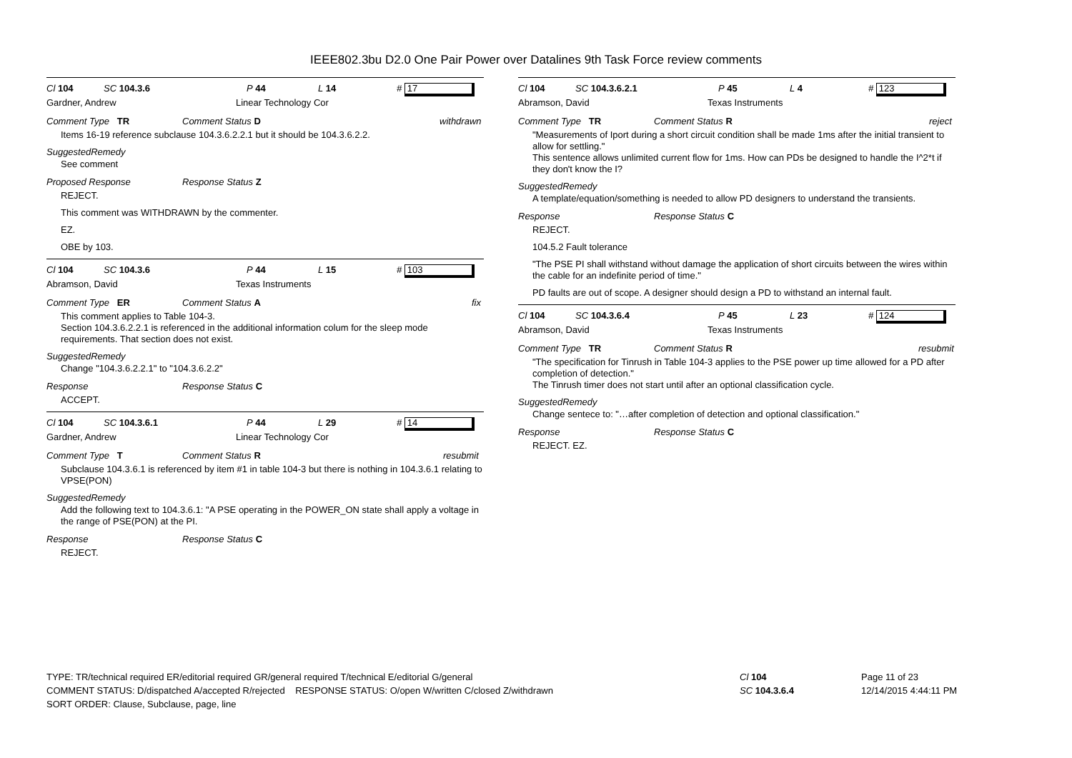IEEE802.3bu D2.0 One Pair Power over Datalines 9th Task Force review comments
Cl 104 SC 104.3.6 P 44 L 14 # 17
Gardner, Andrew Linear Technology Cor
Comment Type TR Comment Status D withdrawn
Items 16-19 reference subclause 104.3.6.2.2.1 but it should be 104.3.6.2.2.
SuggestedRemedy
See comment
Proposed Response Response Status Z
REJECT.
This comment was WITHDRAWN by the commenter.
EZ.
OBE by 103.
Cl 104 SC 104.3.6 P 44 L 15 # 103
Abramson, David Texas Instruments
Comment Type ER Comment Status A fix
This comment applies to Table 104-3.
Section 104.3.6.2.2.1 is referenced in the additional information colum for the sleep mode requirements. That section does not exist.
SuggestedRemedy
Change "104.3.6.2.2.1" to "104.3.6.2.2"
Response Response Status C
ACCEPT.
Cl 104 SC 104.3.6.1 P 44 L 29 # 14
Gardner, Andrew Linear Technology Cor
Comment Type T Comment Status R resubmit
Subclause 104.3.6.1 is referenced by item #1 in table 104-3 but there is nothing in 104.3.6.1 relating to VPSE(PON)
SuggestedRemedy
Add the following text to 104.3.6.1: "A PSE operating in the POWER_ON state shall apply a voltage in the range of PSE(PON) at the PI.
Response Response Status C
REJECT.
Cl 104 SC 104.3.6.2.1 P 45 L 4 # 123
Abramson, David Texas Instruments
Comment Type TR Comment Status R reject
"Measurements of Iport during a short circuit condition shall be made 1ms after the initial transient to allow for settling."
This sentence allows unlimited current flow for 1ms. How can PDs be designed to handle the I^2*t if they don't know the I?
SuggestedRemedy
A template/equation/something is needed to allow PD designers to understand the transients.
Response Response Status C
REJECT.
104.5.2 Fault tolerance
"The PSE PI shall withstand without damage the application of short circuits between the wires within the cable for an indefinite period of time."
PD faults are out of scope. A designer should design a PD to withstand an internal fault.
Cl 104 SC 104.3.6.4 P 45 L 23 # 124
Abramson, David Texas Instruments
Comment Type TR Comment Status R resubmit
"The specification for Tinrush in Table 104-3 applies to the PSE power up time allowed for a PD after completion of detection."
The Tinrush timer does not start until after an optional classification cycle.
SuggestedRemedy
Change sentece to: "…after completion of detection and optional classification."
Response Response Status C
REJECT. EZ.
TYPE: TR/technical required ER/editorial required GR/general required T/technical E/editorial G/general
COMMENT STATUS: D/dispatched A/accepted R/rejected RESPONSE STATUS: O/open W/written C/closed Z/withdrawn
SORT ORDER: Clause, Subclause, page, line
Cl 104
SC 104.3.6.4
Page 11 of 23
12/14/2015 4:44:11 PM